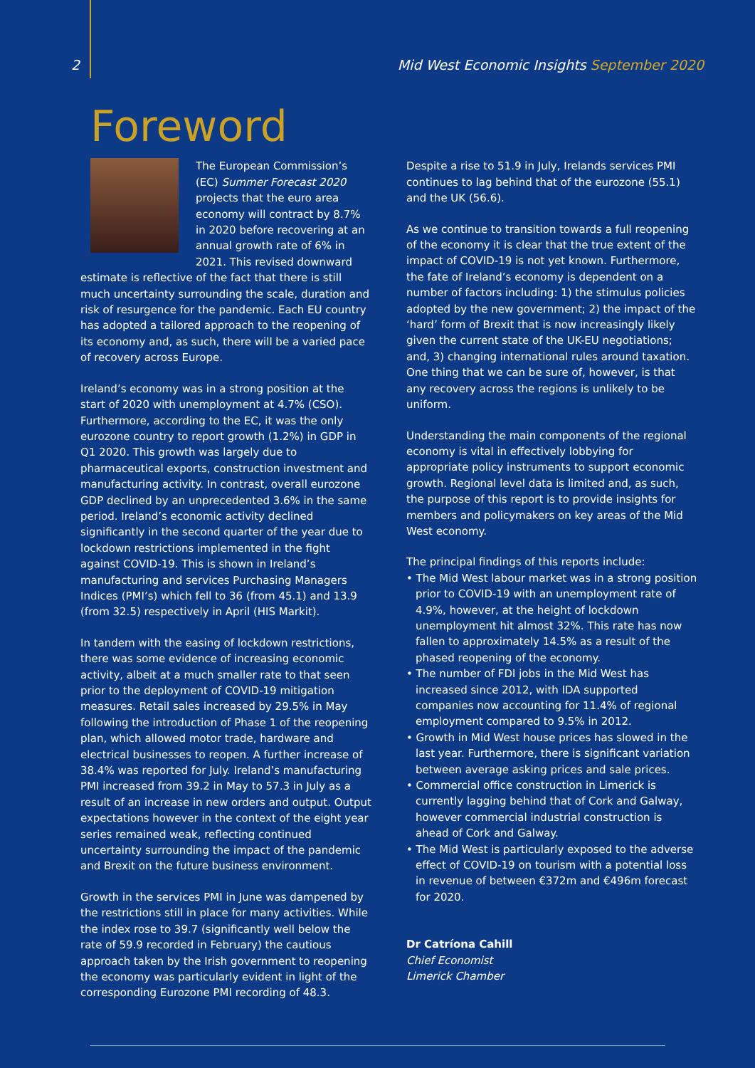2 Mid West Economic Insights September 2020
Foreword
The European Commission’s (EC) Summer Forecast 2020 projects that the euro area economy will contract by 8.7% in 2020 before recovering at an annual growth rate of 6% in 2021. This revised downward estimate is reflective of the fact that there is still much uncertainty surrounding the scale, duration and risk of resurgence for the pandemic. Each EU country has adopted a tailored approach to the reopening of its economy and, as such, there will be a varied pace of recovery across Europe.
Ireland’s economy was in a strong position at the start of 2020 with unemployment at 4.7% (CSO). Furthermore, according to the EC, it was the only eurozone country to report growth (1.2%) in GDP in Q1 2020. This growth was largely due to pharmaceutical exports, construction investment and manufacturing activity. In contrast, overall eurozone GDP declined by an unprecedented 3.6% in the same period. Ireland’s economic activity declined significantly in the second quarter of the year due to lockdown restrictions implemented in the fight against COVID-19. This is shown in Ireland’s manufacturing and services Purchasing Managers Indices (PMI’s) which fell to 36 (from 45.1) and 13.9 (from 32.5) respectively in April (HIS Markit).
In tandem with the easing of lockdown restrictions, there was some evidence of increasing economic activity, albeit at a much smaller rate to that seen prior to the deployment of COVID-19 mitigation measures. Retail sales increased by 29.5% in May following the introduction of Phase 1 of the reopening plan, which allowed motor trade, hardware and electrical businesses to reopen. A further increase of 38.4% was reported for July. Ireland’s manufacturing PMI increased from 39.2 in May to 57.3 in July as a result of an increase in new orders and output. Output expectations however in the context of the eight year series remained weak, reflecting continued uncertainty surrounding the impact of the pandemic and Brexit on the future business environment.
Growth in the services PMI in June was dampened by the restrictions still in place for many activities. While the index rose to 39.7 (significantly well below the rate of 59.9 recorded in February) the cautious approach taken by the Irish government to reopening the economy was particularly evident in light of the corresponding Eurozone PMI recording of 48.3.
Despite a rise to 51.9 in July, Irelands services PMI continues to lag behind that of the eurozone (55.1) and the UK (56.6).
As we continue to transition towards a full reopening of the economy it is clear that the true extent of the impact of COVID-19 is not yet known. Furthermore, the fate of Ireland’s economy is dependent on a number of factors including: 1) the stimulus policies adopted by the new government; 2) the impact of the ‘hard’ form of Brexit that is now increasingly likely given the current state of the UK-EU negotiations; and, 3) changing international rules around taxation. One thing that we can be sure of, however, is that any recovery across the regions is unlikely to be uniform.
Understanding the main components of the regional economy is vital in effectively lobbying for appropriate policy instruments to support economic growth. Regional level data is limited and, as such, the purpose of this report is to provide insights for members and policymakers on key areas of the Mid West economy.
The principal findings of this reports include:
• The Mid West labour market was in a strong position prior to COVID-19 with an unemployment rate of 4.9%, however, at the height of lockdown unemployment hit almost 32%. This rate has now fallen to approximately 14.5% as a result of the phased reopening of the economy.
• The number of FDI jobs in the Mid West has increased since 2012, with IDA supported companies now accounting for 11.4% of regional employment compared to 9.5% in 2012.
• Growth in Mid West house prices has slowed in the last year. Furthermore, there is significant variation between average asking prices and sale prices.
• Commercial office construction in Limerick is currently lagging behind that of Cork and Galway, however commercial industrial construction is ahead of Cork and Galway.
• The Mid West is particularly exposed to the adverse effect of COVID-19 on tourism with a potential loss in revenue of between €372m and €496m forecast for 2020.
Dr Catríona Cahill
Chief Economist
Limerick Chamber